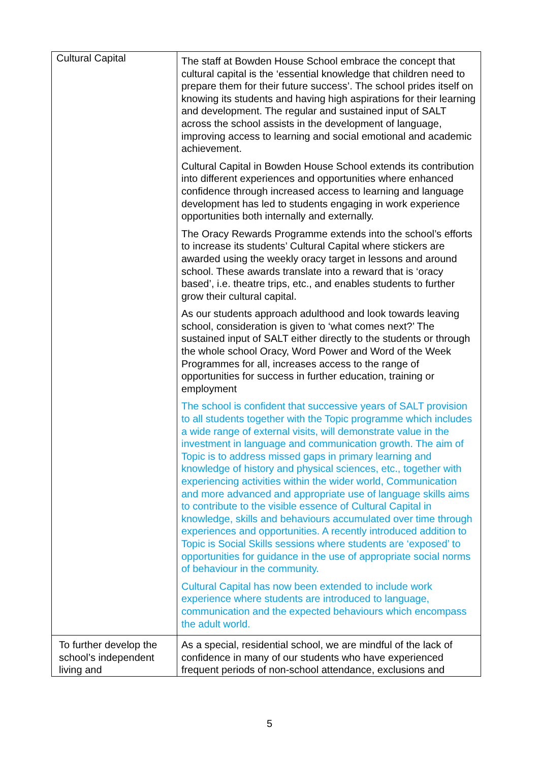| Cultural Capital | The staff at Bowden House School embrace the concept that cultural capital is the ‘essential knowledge that children need to prepare them for their future success’. The school prides itself on knowing its students and having high aspirations for their learning and development. The regular and sustained input of SALT across the school assists in the development of language, improving access to learning and social emotional and academic achievement. Cultural Capital in Bowden House School extends its contribution into different experiences and opportunities where enhanced confidence through increased access to learning and language development has led to students engaging in work experience opportunities both internally and externally. The Oracy Rewards Programme extends into the school’s efforts to increase its students’ Cultural Capital where stickers are awarded using the weekly oracy target in lessons and around school. These awards translate into a reward that is ‘oracy based’, i.e. theatre trips, etc., and enables students to further grow their cultural capital. As our students approach adulthood and look towards leaving school, consideration is given to ‘what comes next?’ The sustained input of SALT either directly to the students or through the whole school Oracy, Word Power and Word of the Week Programmes for all, increases access to the range of opportunities for success in further education, training or employment The school is confident that successive years of SALT provision to all students together with the Topic programme which includes a wide range of external visits, will demonstrate value in the investment in language and communication growth. The aim of Topic is to address missed gaps in primary learning and knowledge of history and physical sciences, etc., together with experiencing activities within the wider world, Communication and more advanced and appropriate use of language skills aims to contribute to the visible essence of Cultural Capital in knowledge, skills and behaviours accumulated over time through experiences and opportunities. A recently introduced addition to Topic is Social Skills sessions where students are ‘exposed’ to opportunities for guidance in the use of appropriate social norms of behaviour in the community. Cultural Capital has now been extended to include work experience where students are introduced to language, communication and the expected behaviours which encompass the adult world. |
| To further develop the school’s independent living and | As a special, residential school, we are mindful of the lack of confidence in many of our students who have experienced frequent periods of non-school attendance, exclusions and |
5